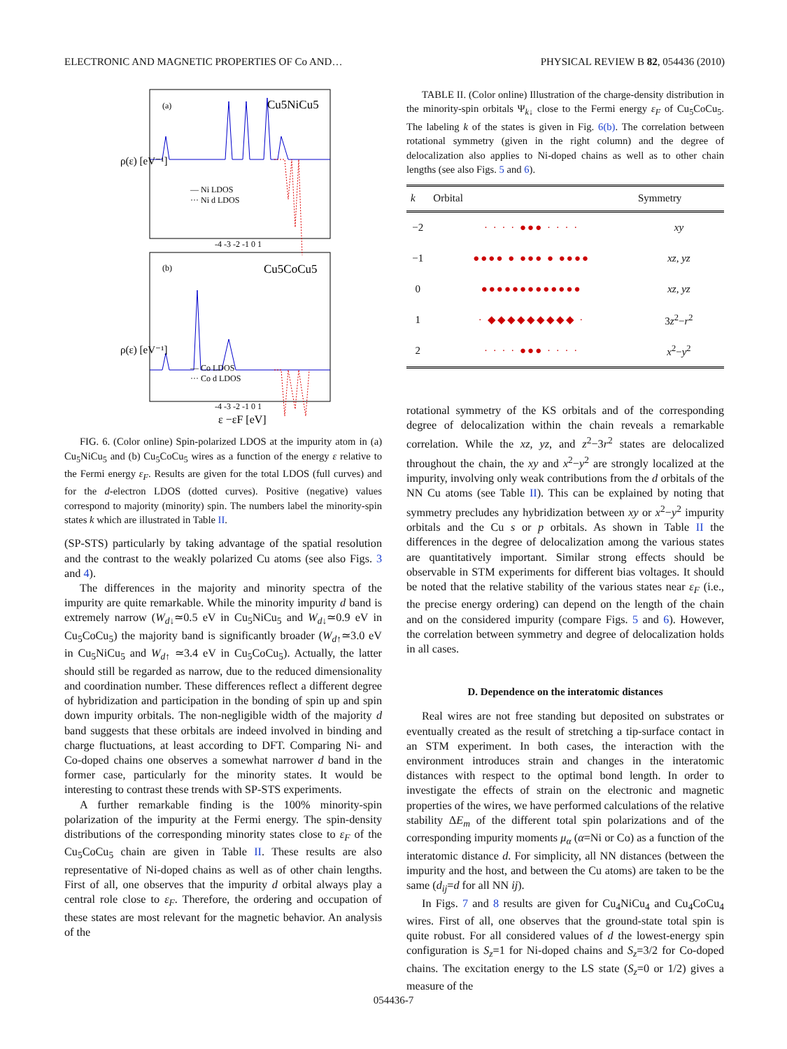ELECTRONIC AND MAGNETIC PROPERTIES OF Co AND… PHYSICAL REVIEW B 82, 054436 (2010)
(a)
Cu5NiCu5
(b)
Cu5CoCu5
— Ni LDOS
··· Ni d LDOS
— Co LDOS
··· Co d LDOS
-4 -3 -2 -1 0 1
-4 -3 -2 -1 0 1
ε −εF [eV]
ρ(ε) [eV⁻¹]
ρ(ε) [eV⁻¹]
FIG. 6. (Color online) Spin-polarized LDOS at the impurity atom in (a) Cu<sub>5</sub>NiCu<sub>5</sub> and (b) Cu<sub>5</sub>CoCu<sub>5</sub> wires as a function of the energy ε relative to the Fermi energy ε<sub>F</sub>. Results are given for the total LDOS (full curves) and for the d-electron LDOS (dotted curves). Positive (negative) values correspond to majority (minority) spin. The numbers label the minority-spin states k which are illustrated in Table II.
(SP-STS) particularly by taking advantage of the spatial resolution and the contrast to the weakly polarized Cu atoms (see also Figs. 3 and 4).
The differences in the majority and minority spectra of the impurity are quite remarkable. While the minority impurity d band is extremely narrow (W<sub>d↓</sub>≃0.5 eV in Cu<sub>5</sub>NiCu<sub>5</sub> and W<sub>d↓</sub>≃0.9 eV in Cu<sub>5</sub>CoCu<sub>5</sub>) the majority band is significantly broader (W<sub>d↑</sub>≃3.0 eV in Cu<sub>5</sub>NiCu<sub>5</sub> and W<sub>d↑</sub> ≃3.4 eV in Cu<sub>5</sub>CoCu<sub>5</sub>). Actually, the latter should still be regarded as narrow, due to the reduced dimensionality and coordination number. These differences reflect a different degree of hybridization and participation in the bonding of spin up and spin down impurity orbitals. The non-negligible width of the majority d band suggests that these orbitals are indeed involved in binding and charge fluctuations, at least according to DFT. Comparing Ni- and Co-doped chains one observes a somewhat narrower d band in the former case, particularly for the minority states. It would be interesting to contrast these trends with SP-STS experiments.
A further remarkable finding is the 100% minority-spin polarization of the impurity at the Fermi energy. The spin-density distributions of the corresponding minority states close to ε<sub>F</sub> of the Cu<sub>5</sub>CoCu<sub>5</sub> chain are given in Table II. These results are also representative of Ni-doped chains as well as of other chain lengths. First of all, one observes that the impurity d orbital always play a central role close to ε<sub>F</sub>. Therefore, the ordering and occupation of these states are most relevant for the magnetic behavior. An analysis of the
TABLE II. (Color online) Illustration of the charge-density distribution in the minority-spin orbitals Ψ<sub>k↓</sub> close to the Fermi energy ε<sub>F</sub> of Cu<sub>5</sub>CoCu<sub>5</sub>. The labeling k of the states is given in Fig. 6(b). The correlation between rotational symmetry (given in the right column) and the degree of delocalization also applies to Ni-doped chains as well as to other chain lengths (see also Figs. 5 and 6).
| k | Orbital | Symmetry |
| --- | --- | --- |
| −2 | · · · · ●●● · · · · | xy |
| −1 | ●●●● ● ●●● ● ●●●● | xz , yz |
| 0 | ●●●●●●●●●●●●● | xz , yz |
| 1 | · ◆◆◆◆◆◆◆◆◆ · | 3 z<sup>2</sup>− r<sup>2</sup> |
| 2 | · · · · ●●● · · · · | x<sup>2</sup>− y<sup>2</sup> |
rotational symmetry of the KS orbitals and of the corresponding degree of delocalization within the chain reveals a remarkable correlation. While the xz, yz, and z<sup>2</sup>−3r<sup>2</sup> states are delocalized throughout the chain, the xy and x<sup>2</sup>−y<sup>2</sup> are strongly localized at the impurity, involving only weak contributions from the d orbitals of the NN Cu atoms (see Table II). This can be explained by noting that symmetry precludes any hybridization between xy or x<sup>2</sup>−y<sup>2</sup> impurity orbitals and the Cu s or p orbitals. As shown in Table II the differences in the degree of delocalization among the various states are quantitatively important. Similar strong effects should be observable in STM experiments for different bias voltages. It should be noted that the relative stability of the various states near ε<sub>F</sub> (i.e., the precise energy ordering) can depend on the length of the chain and on the considered impurity (compare Figs. 5 and 6). However, the correlation between symmetry and degree of delocalization holds in all cases.
D. Dependence on the interatomic distances
Real wires are not free standing but deposited on substrates or eventually created as the result of stretching a tip-surface contact in an STM experiment. In both cases, the interaction with the environment introduces strain and changes in the interatomic distances with respect to the optimal bond length. In order to investigate the effects of strain on the electronic and magnetic properties of the wires, we have performed calculations of the relative stability ΔE<sub>m</sub> of the different total spin polarizations and of the corresponding impurity moments μ<sub>α</sub> (α=Ni or Co) as a function of the interatomic distance d. For simplicity, all NN distances (between the impurity and the host, and between the Cu atoms) are taken to be the same (d<sub>ij</sub>=d for all NN ij).
In Figs. 7 and 8 results are given for Cu<sub>4</sub>NiCu<sub>4</sub> and Cu<sub>4</sub>CoCu<sub>4</sub> wires. First of all, one observes that the ground-state total spin is quite robust. For all considered values of d the lowest-energy spin configuration is S<sub>z</sub>=1 for Ni-doped chains and S<sub>z</sub>=3/2 for Co-doped chains. The excitation energy to the LS state (S<sub>z</sub>=0 or 1/2) gives a measure of the
054436-7